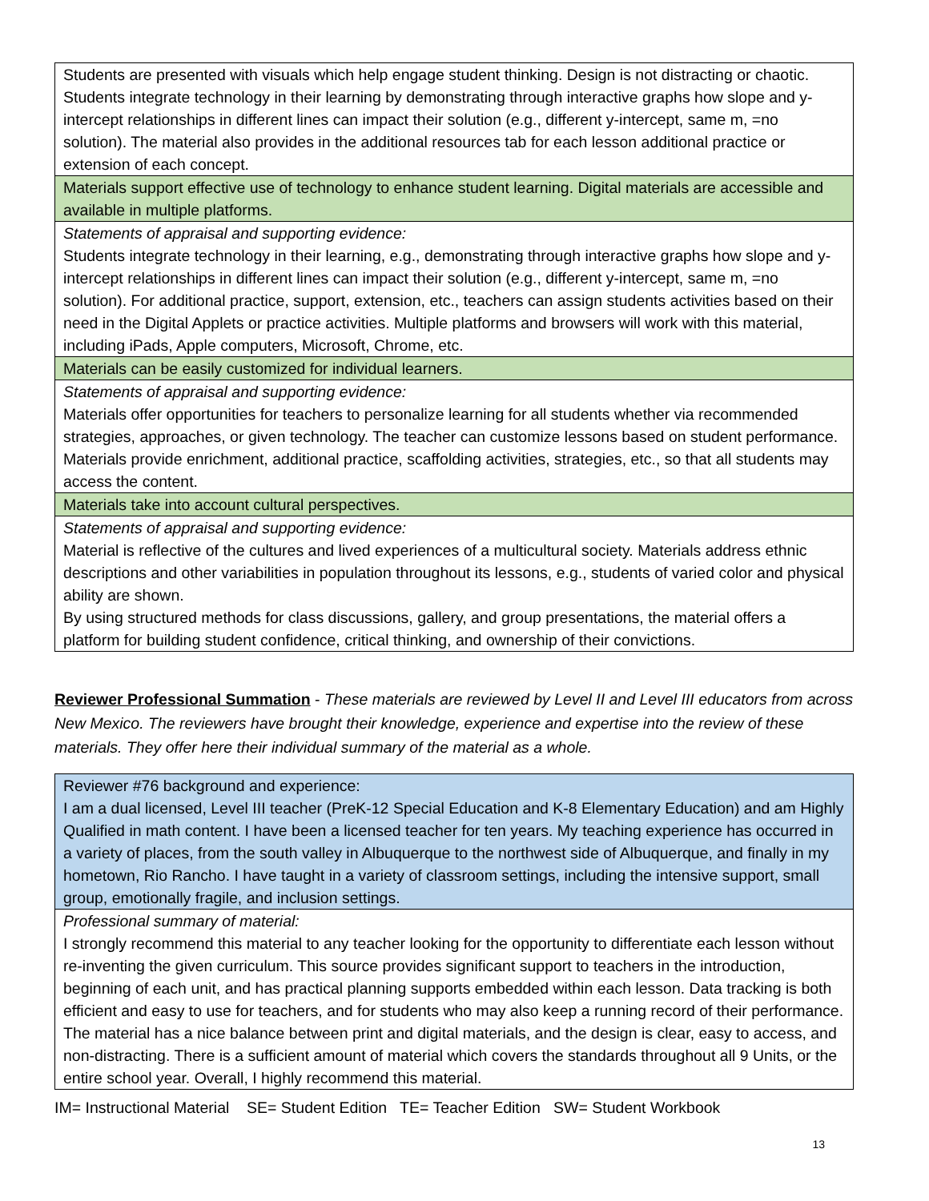| Students are presented with visuals which help engage student thinking. Design is not distracting or chaotic. Students integrate technology in their learning by demonstrating through interactive graphs how slope and y-intercept relationships in different lines can impact their solution (e.g., different y-intercept, same m, =no solution). The material also provides in the additional resources tab for each lesson additional practice or extension of each concept. |
| Materials support effective use of technology to enhance student learning. Digital materials are accessible and available in multiple platforms. |
| Statements of appraisal and supporting evidence: Students integrate technology in their learning, e.g., demonstrating through interactive graphs how slope and y-intercept relationships in different lines can impact their solution (e.g., different y-intercept, same m, =no solution). For additional practice, support, extension, etc., teachers can assign students activities based on their need in the Digital Applets or practice activities. Multiple platforms and browsers will work with this material, including iPads, Apple computers, Microsoft, Chrome, etc. |
| Materials can be easily customized for individual learners. |
| Statements of appraisal and supporting evidence: Materials offer opportunities for teachers to personalize learning for all students whether via recommended strategies, approaches, or given technology. The teacher can customize lessons based on student performance. Materials provide enrichment, additional practice, scaffolding activities, strategies, etc., so that all students may access the content. |
| Materials take into account cultural perspectives. |
| Statements of appraisal and supporting evidence: Material is reflective of the cultures and lived experiences of a multicultural society. Materials address ethnic descriptions and other variabilities in population throughout its lessons, e.g., students of varied color and physical ability are shown. By using structured methods for class discussions, gallery, and group presentations, the material offers a platform for building student confidence, critical thinking, and ownership of their convictions. |
Reviewer Professional Summation - These materials are reviewed by Level II and Level III educators from across New Mexico. The reviewers have brought their knowledge, experience and expertise into the review of these materials. They offer here their individual summary of the material as a whole.
| Reviewer #76 background and experience: I am a dual licensed, Level III teacher (PreK-12 Special Education and K-8 Elementary Education) and am Highly Qualified in math content. I have been a licensed teacher for ten years. My teaching experience has occurred in a variety of places, from the south valley in Albuquerque to the northwest side of Albuquerque, and finally in my hometown, Rio Rancho. I have taught in a variety of classroom settings, including the intensive support, small group, emotionally fragile, and inclusion settings. |
| Professional summary of material: I strongly recommend this material to any teacher looking for the opportunity to differentiate each lesson without re-inventing the given curriculum. This source provides significant support to teachers in the introduction, beginning of each unit, and has practical planning supports embedded within each lesson. Data tracking is both efficient and easy to use for teachers, and for students who may also keep a running record of their performance. The material has a nice balance between print and digital materials, and the design is clear, easy to access, and non-distracting. There is a sufficient amount of material which covers the standards throughout all 9 Units, or the entire school year. Overall, I highly recommend this material. |
IM= Instructional Material SE= Student Edition TE= Teacher Edition SW= Student Workbook
13